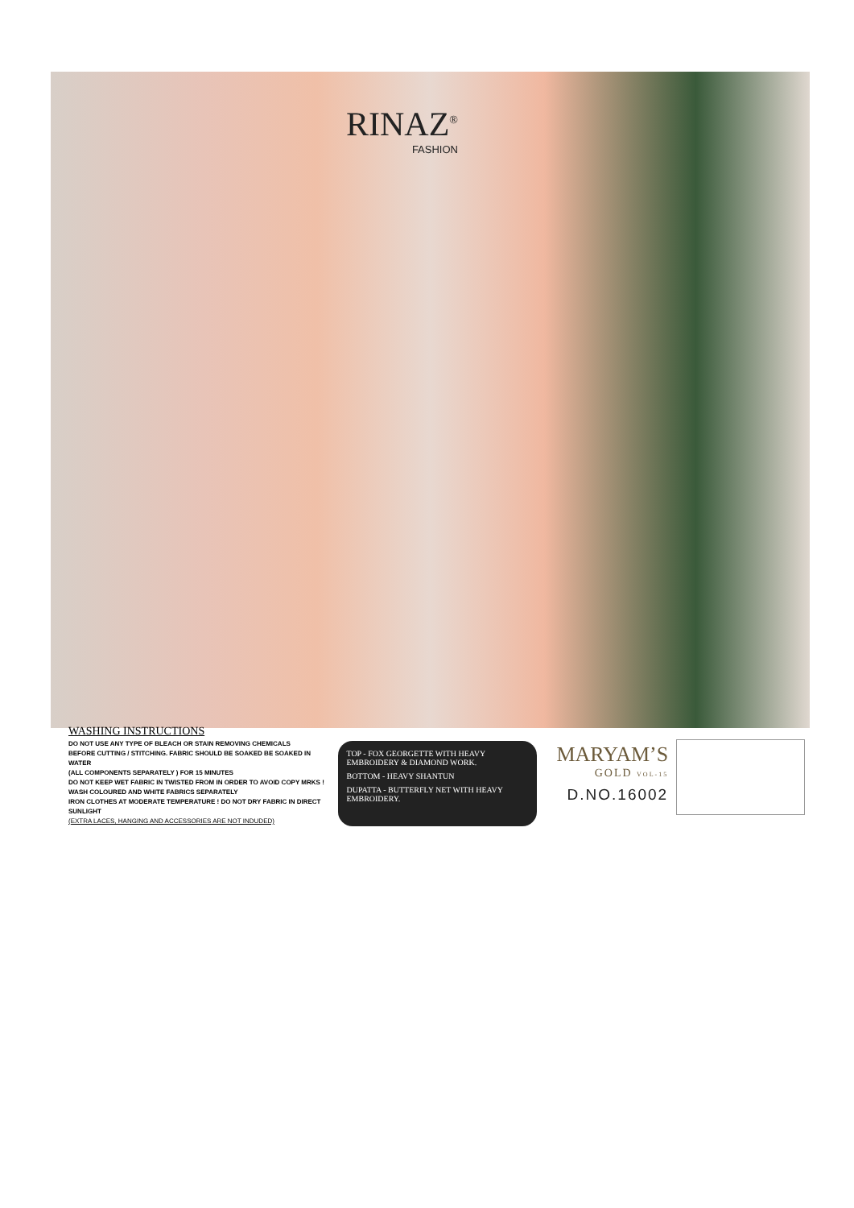RINAZ<sup>®</sup>
FASHION
WASHING INSTRUCTIONS
DO NOT USE ANY TYPE OF BLEACH OR STAIN REMOVING CHEMICALS
BEFORE CUTTING / STITCHING. FABRIC SHOULD BE SOAKED BE SOAKED IN WATER
(ALL COMPONENTS SEPARATELY ) FOR 15 MINUTES
DO NOT KEEP WET FABRIC IN TWISTED FROM IN ORDER TO AVOID COPY MRKS !
WASH COLOURED AND WHITE FABRICS SEPARATELY
IRON CLOTHES AT MODERATE TEMPERATURE ! DO NOT DRY FABRIC IN DIRECT SUNLIGHT
(EXTRA LACES, HANGING AND ACCESSORIES ARE NOT INDUDED)
TOP - FOX GEORGETTE WITH HEAVY EMBROIDERY & DIAMOND WORK.
BOTTOM - HEAVY SHANTUN
DUPATTA - BUTTERFLY NET WITH HEAVY EMBROIDERY.
MARYAM’S
GOLD VOL-15
D.NO.16002